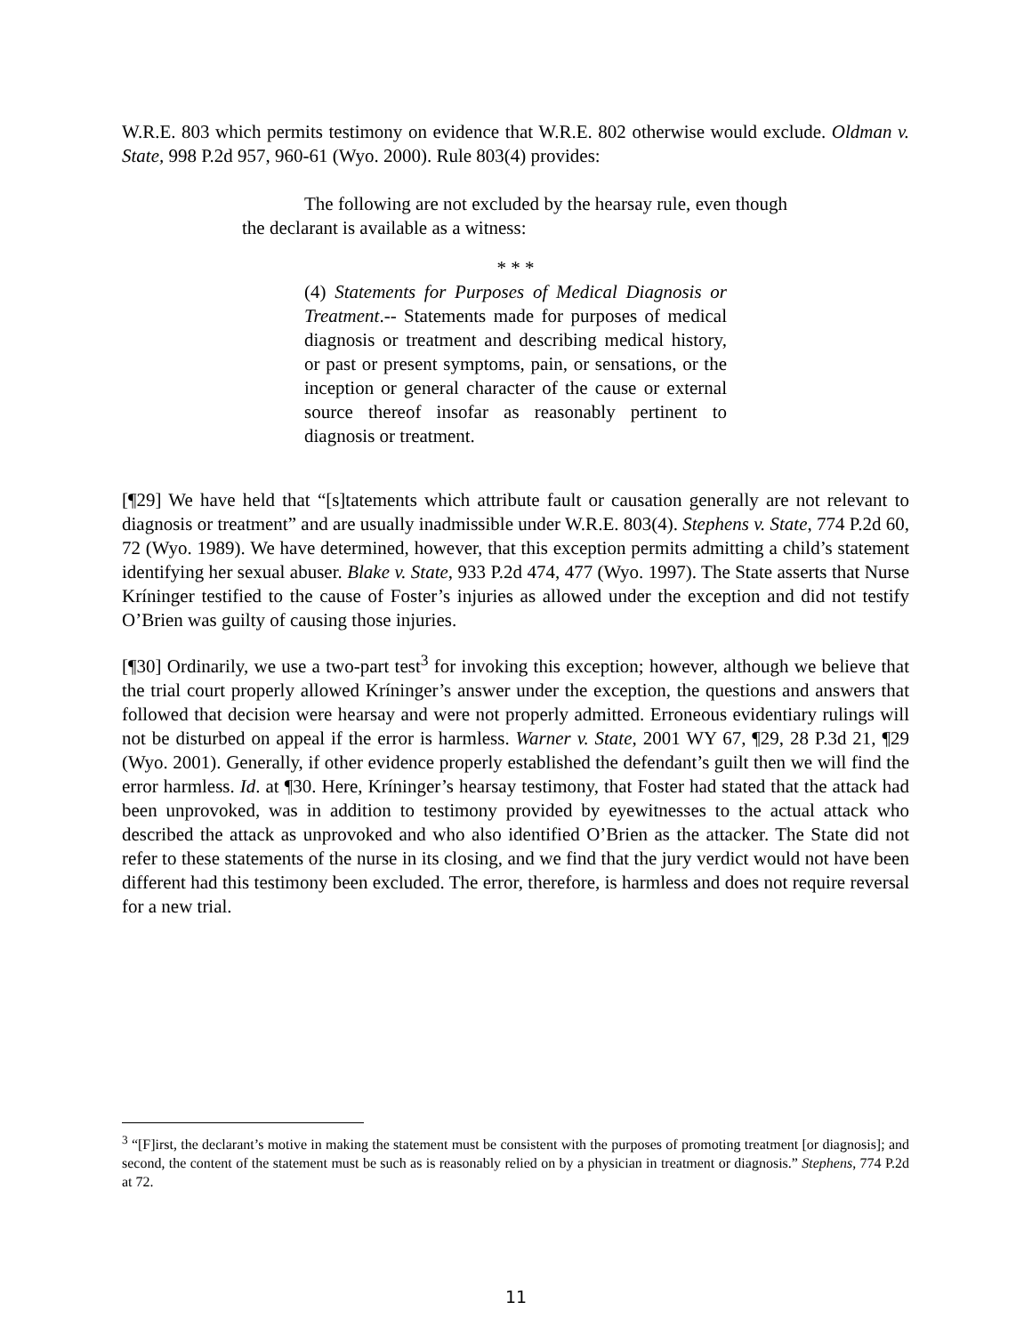W.R.E. 803 which permits testimony on evidence that W.R.E. 802 otherwise would exclude. Oldman v. State, 998 P.2d 957, 960-61 (Wyo. 2000). Rule 803(4) provides:
The following are not excluded by the hearsay rule, even though the declarant is available as a witness:
* * *
(4) Statements for Purposes of Medical Diagnosis or Treatment.-- Statements made for purposes of medical diagnosis or treatment and describing medical history, or past or present symptoms, pain, or sensations, or the inception or general character of the cause or external source thereof insofar as reasonably pertinent to diagnosis or treatment.
[¶29] We have held that “[s]tatements which attribute fault or causation generally are not relevant to diagnosis or treatment” and are usually inadmissible under W.R.E. 803(4). Stephens v. State, 774 P.2d 60, 72 (Wyo. 1989). We have determined, however, that this exception permits admitting a child’s statement identifying her sexual abuser. Blake v. State, 933 P.2d 474, 477 (Wyo. 1997). The State asserts that Nurse Kríninger testified to the cause of Foster’s injuries as allowed under the exception and did not testify O’Brien was guilty of causing those injuries.
[¶30] Ordinarily, we use a two-part test<sup>3</sup> for invoking this exception; however, although we believe that the trial court properly allowed Kríninger’s answer under the exception, the questions and answers that followed that decision were hearsay and were not properly admitted. Erroneous evidentiary rulings will not be disturbed on appeal if the error is harmless. Warner v. State, 2001 WY 67, ¶29, 28 P.3d 21, ¶29 (Wyo. 2001). Generally, if other evidence properly established the defendant’s guilt then we will find the error harmless. Id. at ¶30. Here, Kríninger’s hearsay testimony, that Foster had stated that the attack had been unprovoked, was in addition to testimony provided by eyewitnesses to the actual attack who described the attack as unprovoked and who also identified O’Brien as the attacker. The State did not refer to these statements of the nurse in its closing, and we find that the jury verdict would not have been different had this testimony been excluded. The error, therefore, is harmless and does not require reversal for a new trial.
<sup>3</sup> “[F]irst, the declarant’s motive in making the statement must be consistent with the purposes of promoting treatment [or diagnosis]; and second, the content of the statement must be such as is reasonably relied on by a physician in treatment or diagnosis.” Stephens, 774 P.2d at 72.
11